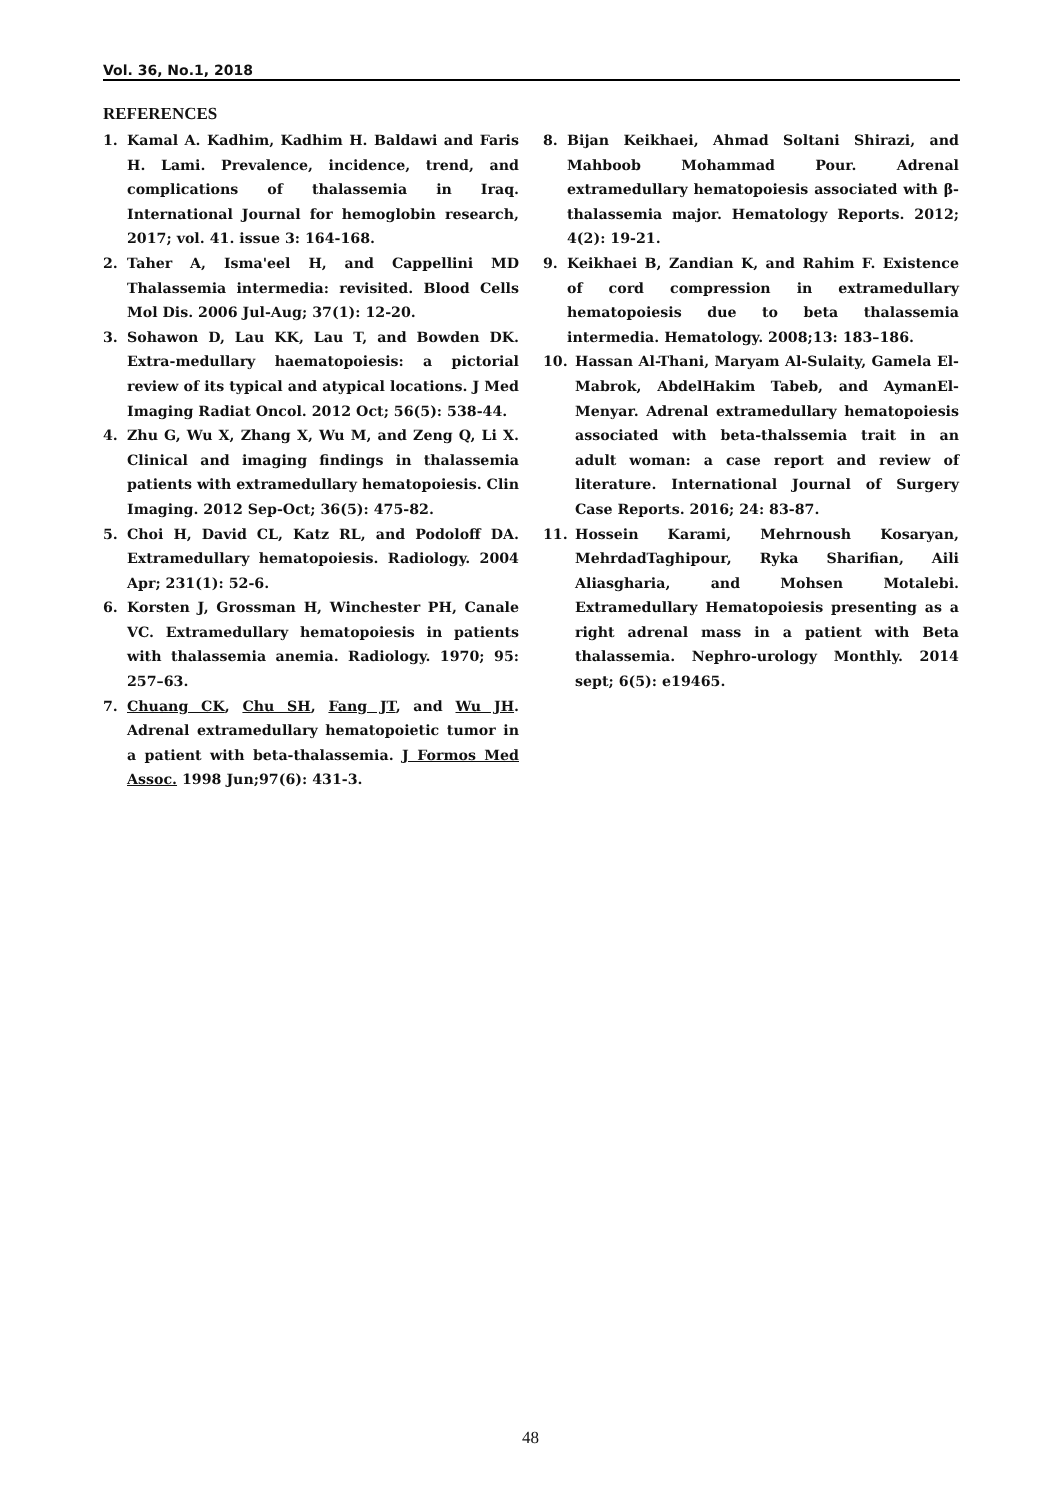Vol. 36, No.1, 2018
REFERENCES
1. Kamal A. Kadhim, Kadhim H. Baldawi and Faris H. Lami. Prevalence, incidence, trend, and complications of thalassemia in Iraq. International Journal for hemoglobin research, 2017; vol. 41. issue 3: 164-168.
2. Taher A, Isma'eel H, and Cappellini MD Thalassemia intermedia: revisited. Blood Cells Mol Dis. 2006 Jul-Aug; 37(1): 12-20.
3. Sohawon D, Lau KK, Lau T, and Bowden DK. Extra-medullary haematopoiesis: a pictorial review of its typical and atypical locations. J Med Imaging Radiat Oncol. 2012 Oct; 56(5): 538-44.
4. Zhu G, Wu X, Zhang X, Wu M, and Zeng Q, Li X. Clinical and imaging findings in thalassemia patients with extramedullary hematopoiesis. Clin Imaging. 2012 Sep-Oct; 36(5): 475-82.
5. Choi H, David CL, Katz RL, and Podoloff DA. Extramedullary hematopoiesis. Radiology. 2004 Apr; 231(1): 52-6.
6. Korsten J, Grossman H, Winchester PH, Canale VC. Extramedullary hematopoiesis in patients with thalassemia anemia. Radiology. 1970; 95: 257–63.
7. Chuang CK, Chu SH, Fang JT, and Wu JH. Adrenal extramedullary hematopoietic tumor in a patient with beta-thalassemia. J Formos Med Assoc. 1998 Jun;97(6): 431-3.
8. Bijan Keikhaei, Ahmad Soltani Shirazi, and Mahboob Mohammad Pour. Adrenal extramedullary hematopoiesis associated with β-thalassemia major. Hematology Reports. 2012; 4(2): 19-21.
9. Keikhaei B, Zandian K, and Rahim F. Existence of cord compression in extramedullary hematopoiesis due to beta thalassemia intermedia. Hematology. 2008;13: 183–186.
10. Hassan Al-Thani, Maryam Al-Sulaity, Gamela El-Mabrok, AbdelHakim Tabeb, and AymanEl-Menyar. Adrenal extramedullary hematopoiesis associated with beta-thalssemia trait in an adult woman: a case report and review of literature. International Journal of Surgery Case Reports. 2016; 24: 83-87.
11. Hossein Karami, Mehrnoush Kosaryan, MehrdadTaghipour, Ryka Sharifian, Aili Aliasgharia, and Mohsen Motalebi. Extramedullary Hematopoiesis presenting as a right adrenal mass in a patient with Beta thalassemia. Nephro-urology Monthly. 2014 sept; 6(5): e19465.
48